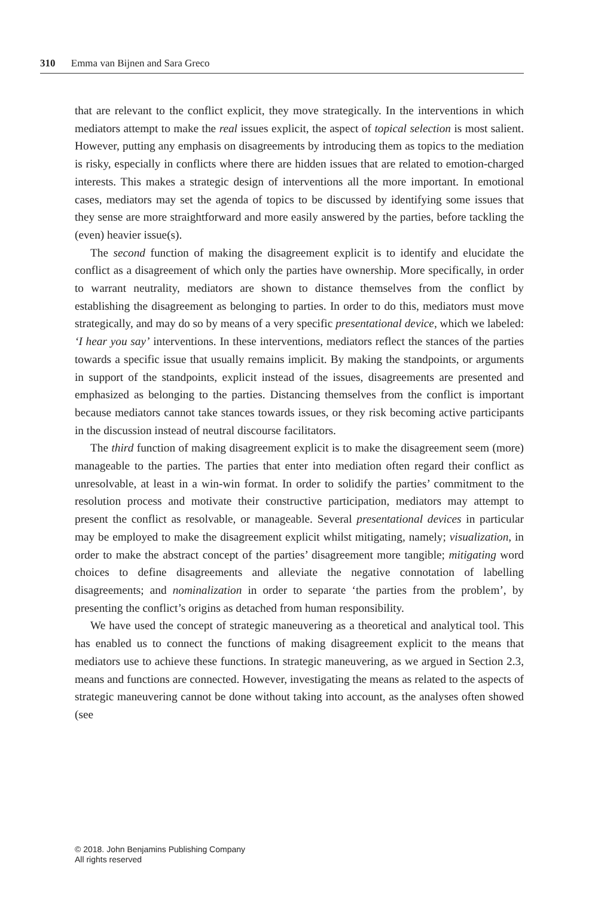310 Emma van Bijnen and Sara Greco
that are relevant to the conflict explicit, they move strategically. In the interventions in which mediators attempt to make the real issues explicit, the aspect of topical selection is most salient. However, putting any emphasis on disagreements by introducing them as topics to the mediation is risky, especially in conflicts where there are hidden issues that are related to emotion-charged interests. This makes a strategic design of interventions all the more important. In emotional cases, mediators may set the agenda of topics to be discussed by identifying some issues that they sense are more straightforward and more easily answered by the parties, before tackling the (even) heavier issue(s).
The second function of making the disagreement explicit is to identify and elucidate the conflict as a disagreement of which only the parties have ownership. More specifically, in order to warrant neutrality, mediators are shown to distance themselves from the conflict by establishing the disagreement as belonging to parties. In order to do this, mediators must move strategically, and may do so by means of a very specific presentational device, which we labeled: ‘I hear you say’ interventions. In these interventions, mediators reflect the stances of the parties towards a specific issue that usually remains implicit. By making the standpoints, or arguments in support of the standpoints, explicit instead of the issues, disagreements are presented and emphasized as belonging to the parties. Distancing themselves from the conflict is important because mediators cannot take stances towards issues, or they risk becoming active participants in the discussion instead of neutral discourse facilitators.
The third function of making disagreement explicit is to make the disagreement seem (more) manageable to the parties. The parties that enter into mediation often regard their conflict as unresolvable, at least in a win-win format. In order to solidify the parties’ commitment to the resolution process and motivate their constructive participation, mediators may attempt to present the conflict as resolvable, or manageable. Several presentational devices in particular may be employed to make the disagreement explicit whilst mitigating, namely; visualization, in order to make the abstract concept of the parties’ disagreement more tangible; mitigating word choices to define disagreements and alleviate the negative connotation of labelling disagreements; and nominalization in order to separate ‘the parties from the problem’, by presenting the conflict’s origins as detached from human responsibility.
We have used the concept of strategic maneuvering as a theoretical and analytical tool. This has enabled us to connect the functions of making disagreement explicit to the means that mediators use to achieve these functions. In strategic maneuvering, as we argued in Section 2.3, means and functions are connected. However, investigating the means as related to the aspects of strategic maneuvering cannot be done without taking into account, as the analyses often showed (see
© 2018. John Benjamins Publishing Company
All rights reserved